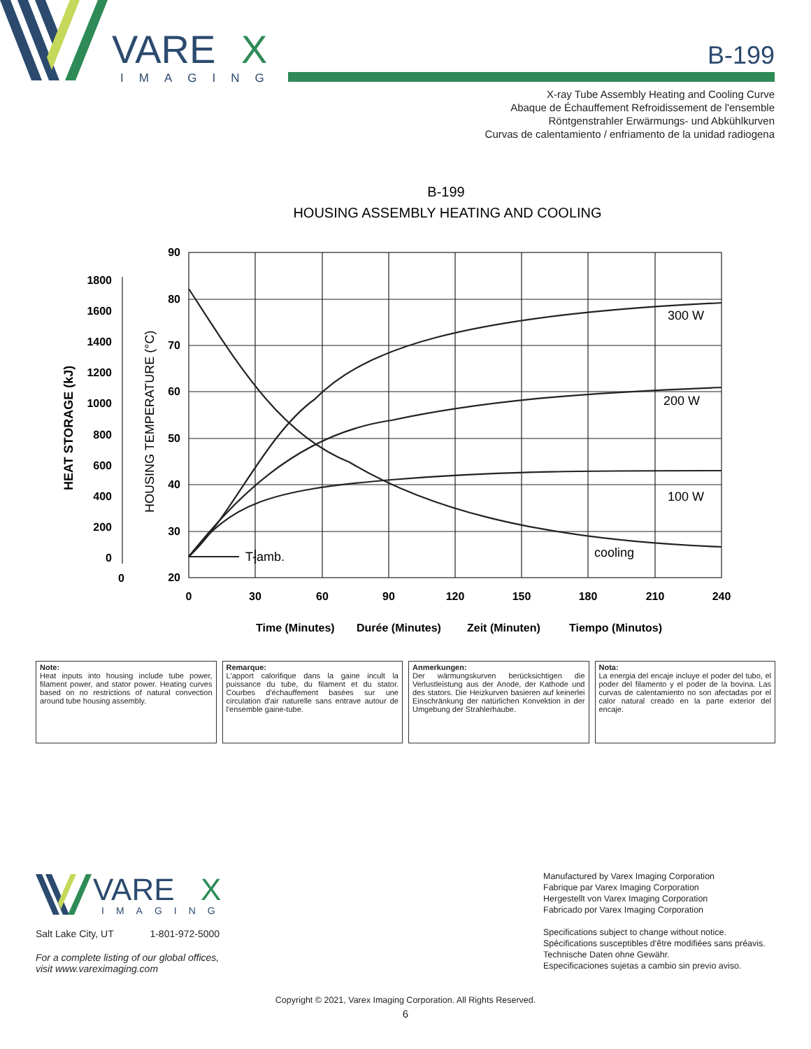VARE
X
IMAGING
B-199
X-ray Tube Assembly Heating and Cooling Curve
Abaque de Échauffement Refroidissement de l'ensemble
Röntgenstrahler Erwärmungs- und Abkühlkurven
Curvas de calentamiento / enfriamento de la unidad radiogena
B-199
HOUSING ASSEMBLY HEATING AND COOLING
90
80
70
60
50
40
30
20
1800
1600
1400
1200
1000
800
600
400
200
0
0
0
30
60
90
120
150
180
210
240
300 W
200 W
100 W
cooling
T-amb.
HEAT STORAGE (kJ)
HOUSING TEMPERATURE (°C)
Time (Minutes)
Durée (Minutes)
Zeit (Minuten)
Tiempo (Minutos)
Note:
Heat inputs into housing include tube power, filament power, and stator power. Heating curves based on no restrictions of natural convection around tube housing assembly.
Remarque:
L'apport calorifique dans la gaine incult la puissance du tube, du filament et du stator. Courbes d'échauffement basées sur une circulation d'air naturelle sans entrave autour de l'ensemble gaine-tube.
Anmerkungen:
Der wärmungskurven berücksichtigen die Verlustleistung aus der Anode, der Kathode und des stators. Die Heizkurven basieren auf keinerlei Einschränkung der natürlichen Konvektion in der Umgebung der Strahlerhaube.
Nota:
La energia del encaje incluye el poder del tubo, el poder del filamento y el poder de la bovina. Las curvas de calentamiento no son afectadas por el calor natural creado en la parte exterior del encaje.
VARE
X
IMAGING
Salt Lake City, UT 1-801-972-5000
For a complete listing of our global offices,
visit www.vareximaging.com
Manufactured by Varex Imaging Corporation
Fabrique par Varex Imaging Corporation
Hergestellt von Varex Imaging Corporation
Fabricado por Varex Imaging Corporation
Specifications subject to change without notice.
Spécifications susceptibles d'être modifiées sans préavis.
Technische Daten ohne Gewähr.
Especificaciones sujetas a cambio sin previo aviso.
Copyright © 2021, Varex Imaging Corporation. All Rights Reserved.
6